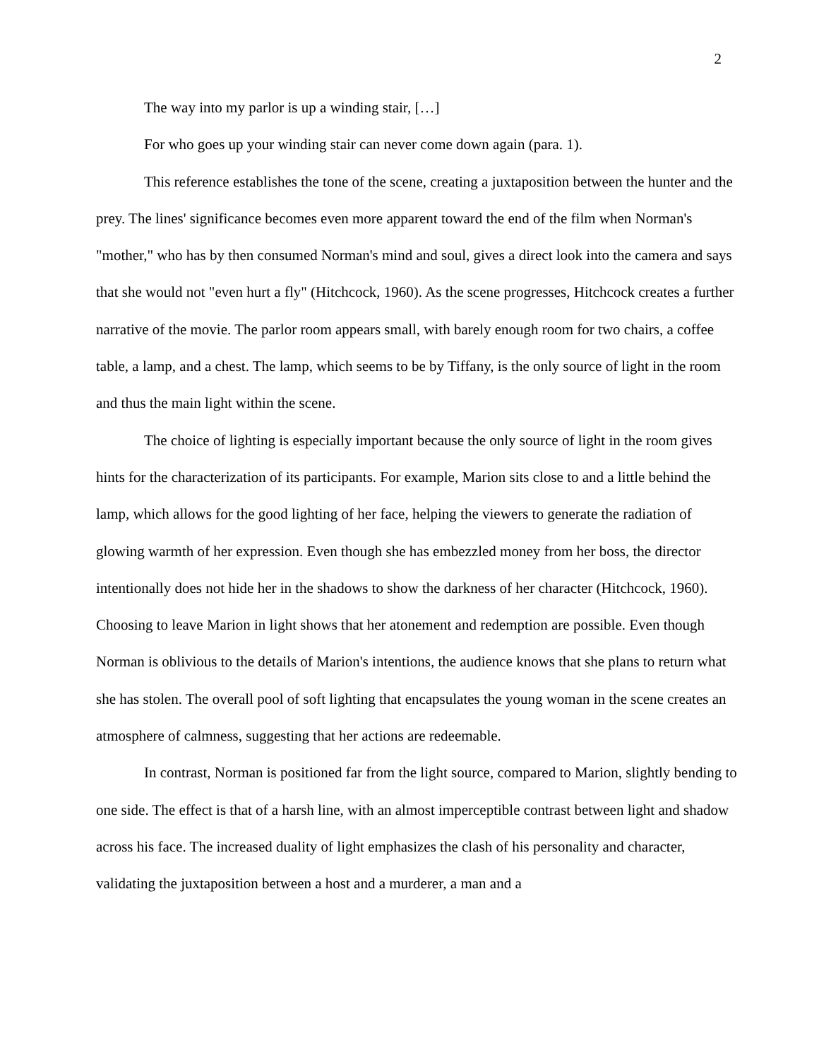2
The way into my parlor is up a winding stair, […]
For who goes up your winding stair can never come down again (para. 1).
This reference establishes the tone of the scene, creating a juxtaposition between the hunter and the prey. The lines' significance becomes even more apparent toward the end of the film when Norman's "mother," who has by then consumed Norman's mind and soul, gives a direct look into the camera and says that she would not "even hurt a fly" (Hitchcock, 1960). As the scene progresses, Hitchcock creates a further narrative of the movie. The parlor room appears small, with barely enough room for two chairs, a coffee table, a lamp, and a chest. The lamp, which seems to be by Tiffany, is the only source of light in the room and thus the main light within the scene.
The choice of lighting is especially important because the only source of light in the room gives hints for the characterization of its participants. For example, Marion sits close to and a little behind the lamp, which allows for the good lighting of her face, helping the viewers to generate the radiation of glowing warmth of her expression. Even though she has embezzled money from her boss, the director intentionally does not hide her in the shadows to show the darkness of her character (Hitchcock, 1960). Choosing to leave Marion in light shows that her atonement and redemption are possible. Even though Norman is oblivious to the details of Marion's intentions, the audience knows that she plans to return what she has stolen. The overall pool of soft lighting that encapsulates the young woman in the scene creates an atmosphere of calmness, suggesting that her actions are redeemable.
In contrast, Norman is positioned far from the light source, compared to Marion, slightly bending to one side. The effect is that of a harsh line, with an almost imperceptible contrast between light and shadow across his face. The increased duality of light emphasizes the clash of his personality and character, validating the juxtaposition between a host and a murderer, a man and a